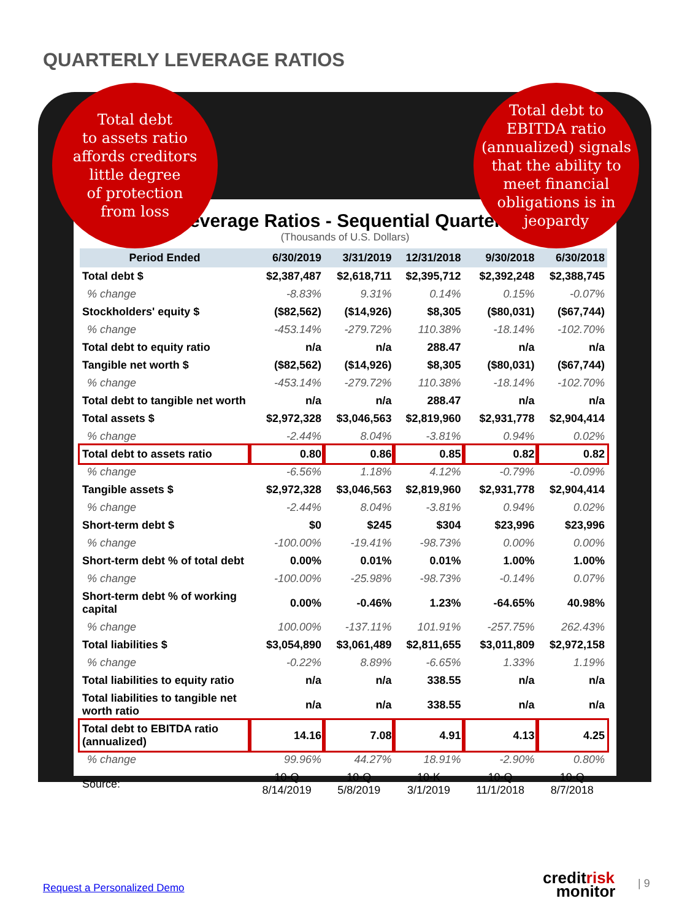QUARTERLY LEVERAGE RATIOS
Leverage Ratios - Sequential Quarters
(Thousands of U.S. Dollars)
| Period Ended | 6/30/2019 | 3/31/2019 | 12/31/2018 | 9/30/2018 | 6/30/2018 |
| --- | --- | --- | --- | --- | --- |
| Total debt $ | $2,387,487 | $2,618,711 | $2,395,712 | $2,392,248 | $2,388,745 |
| % change | -8.83% | 9.31% | 0.14% | 0.15% | -0.07% |
| Stockholders' equity $ | ($82,562) | ($14,926) | $8,305 | ($80,031) | ($67,744) |
| % change | -453.14% | -279.72% | 110.38% | -18.14% | -102.70% |
| Total debt to equity ratio | n/a | n/a | 288.47 | n/a | n/a |
| Tangible net worth $ | ($82,562) | ($14,926) | $8,305 | ($80,031) | ($67,744) |
| % change | -453.14% | -279.72% | 110.38% | -18.14% | -102.70% |
| Total debt to tangible net worth | n/a | n/a | 288.47 | n/a | n/a |
| Total assets $ | $2,972,328 | $3,046,563 | $2,819,960 | $2,931,778 | $2,904,414 |
| % change | -2.44% | 8.04% | -3.81% | 0.94% | 0.02% |
| Total debt to assets ratio | 0.80 | 0.86 | 0.85 | 0.82 | 0.82 |
| % change | -6.56% | 1.18% | 4.12% | -0.79% | -0.09% |
| Tangible assets $ | $2,972,328 | $3,046,563 | $2,819,960 | $2,931,778 | $2,904,414 |
| % change | -2.44% | 8.04% | -3.81% | 0.94% | 0.02% |
| Short-term debt $ | $0 | $245 | $304 | $23,996 | $23,996 |
| % change | -100.00% | -19.41% | -98.73% | 0.00% | 0.00% |
| Short-term debt % of total debt | 0.00% | 0.01% | 0.01% | 1.00% | 1.00% |
| % change | -100.00% | -25.98% | -98.73% | -0.14% | 0.07% |
| Short-term debt % of working capital | 0.00% | -0.46% | 1.23% | -64.65% | 40.98% |
| % change | 100.00% | -137.11% | 101.91% | -257.75% | 262.43% |
| Total liabilities $ | $3,054,890 | $3,061,489 | $2,811,655 | $3,011,809 | $2,972,158 |
| % change | -0.22% | 8.89% | -6.65% | 1.33% | 1.19% |
| Total liabilities to equity ratio | n/a | n/a | 338.55 | n/a | n/a |
| Total liabilities to tangible net worth ratio | n/a | n/a | 338.55 | n/a | n/a |
| Total debt to EBITDA ratio (annualized) | 14.16 | 7.08 | 4.91 | 4.13 | 4.25 |
| % change | 99.96% | 44.27% | 18.91% | -2.90% | 0.80% |
| Source: | 10-Q 8/14/2019 | 10-Q 5/8/2019 | 10-K 3/1/2019 | 10-Q 11/1/2018 | 10-Q 8/7/2018 |
Total debt
to assets ratio
affords creditors
little degree
of protection
from loss
Total debt to
EBITDA ratio
(annualized) signals
that the ability to
meet financial
obligations is in
jeopardy
Request a Personalized Demo
creditrisk
monitor
| 9